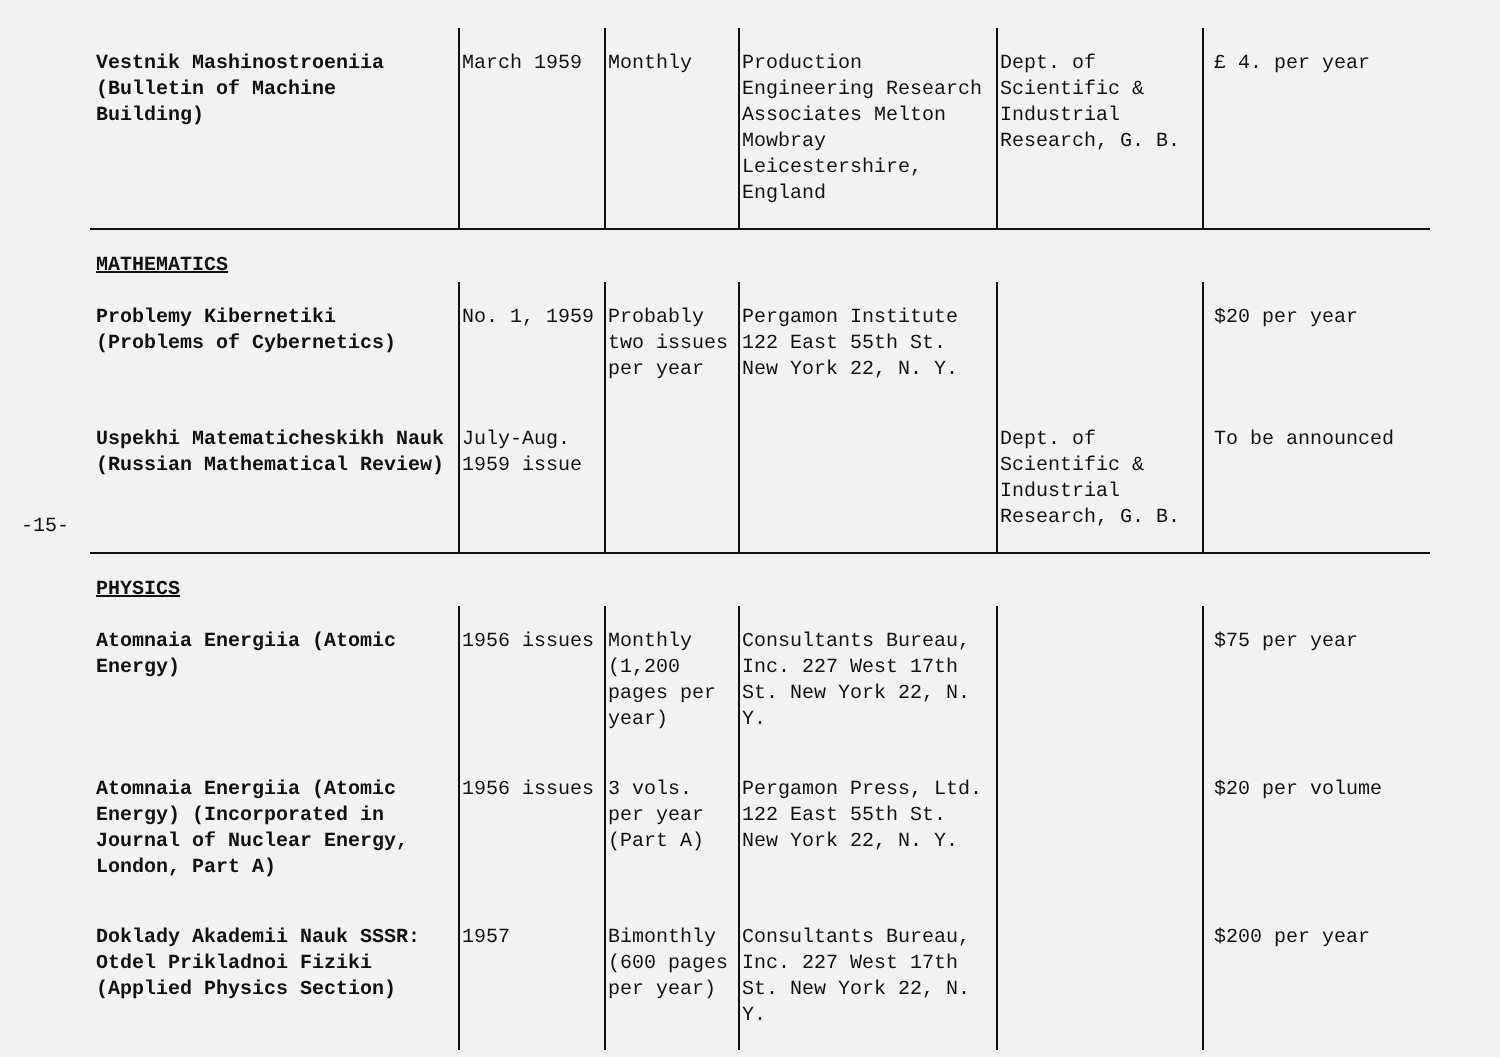-15-
| Vestnik Mashinostroeniia (Bulletin of Machine Building) | March 1959 | Monthly | Production Engineering Research Associates Melton Mowbray Leicestershire, England | Dept. of Scientific & Industrial Research, G. B. | £ 4. per year |
| MATHEMATICS | | | | | |
| Problemy Kibernetiki (Problems of Cybernetics) | No. 1, 1959 | Probably two issues per year | Pergamon Institute 122 East 55th St. New York 22, N. Y. | | $20 per year |
| Uspekhi Matematicheskikh Nauk (Russian Mathematical Review) | July-Aug. 1959 issue | | | Dept. of Scientific & Industrial Research, G. B. | To be announced |
| PHYSICS | | | | | |
| Atomnaia Energiia (Atomic Energy) | 1956 issues | Monthly (1,200 pages per year) | Consultants Bureau, Inc. 227 West 17th St. New York 22, N. Y. | | $75 per year |
| Atomnaia Energiia (Atomic Energy) (Incorporated in Journal of Nuclear Energy, London, Part A) | 1956 issues | 3 vols. per year (Part A) | Pergamon Press, Ltd. 122 East 55th St. New York 22, N. Y. | | $20 per volume |
| Doklady Akademii Nauk SSSR: Otdel Prikladnoi Fiziki (Applied Physics Section) | 1957 | Bimonthly (600 pages per year) | Consultants Bureau, Inc. 227 West 17th St. New York 22, N. Y. | | $200 per year |